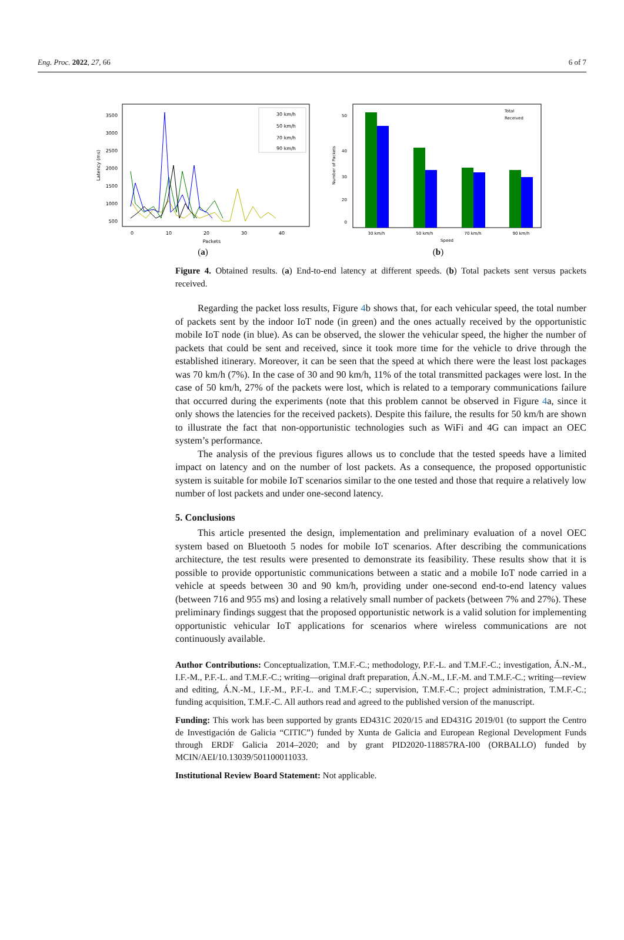Eng. Proc. 2022, 27, 66 6 of 7
3500
3000
2500
2000
1500
1000
500
0
10
20
30
40
Packets
Latency (ms)
30 km/h
50 km/h
70 km/h
90 km/h
(a)
50
40
30
20
0
30 km/h
50 km/h
70 km/h
90 km/h
Speed
Number of Packets
Total
Received
(b)
Figure 4. Obtained results. (a) End-to-end latency at different speeds. (b) Total packets sent versus packets received.
Regarding the packet loss results, Figure 4b shows that, for each vehicular speed, the total number of packets sent by the indoor IoT node (in green) and the ones actually received by the opportunistic mobile IoT node (in blue). As can be observed, the slower the vehicular speed, the higher the number of packets that could be sent and received, since it took more time for the vehicle to drive through the established itinerary. Moreover, it can be seen that the speed at which there were the least lost packages was 70 km/h (7%). In the case of 30 and 90 km/h, 11% of the total transmitted packages were lost. In the case of 50 km/h, 27% of the packets were lost, which is related to a temporary communications failure that occurred during the experiments (note that this problem cannot be observed in Figure 4a, since it only shows the latencies for the received packets). Despite this failure, the results for 50 km/h are shown to illustrate the fact that non-opportunistic technologies such as WiFi and 4G can impact an OEC system’s performance.
The analysis of the previous figures allows us to conclude that the tested speeds have a limited impact on latency and on the number of lost packets. As a consequence, the proposed opportunistic system is suitable for mobile IoT scenarios similar to the one tested and those that require a relatively low number of lost packets and under one-second latency.
5. Conclusions
This article presented the design, implementation and preliminary evaluation of a novel OEC system based on Bluetooth 5 nodes for mobile IoT scenarios. After describing the communications architecture, the test results were presented to demonstrate its feasibility. These results show that it is possible to provide opportunistic communications between a static and a mobile IoT node carried in a vehicle at speeds between 30 and 90 km/h, providing under one-second end-to-end latency values (between 716 and 955 ms) and losing a relatively small number of packets (between 7% and 27%). These preliminary findings suggest that the proposed opportunistic network is a valid solution for implementing opportunistic vehicular IoT applications for scenarios where wireless communications are not continuously available.
Author Contributions: Conceptualization, T.M.F.-C.; methodology, P.F.-L. and T.M.F.-C.; investigation, Á.N.-M., I.F.-M., P.F.-L. and T.M.F.-C.; writing—original draft preparation, Á.N.-M., I.F.-M. and T.M.F.-C.; writing—review and editing, Á.N.-M., I.F.-M., P.F.-L. and T.M.F.-C.; supervision, T.M.F.-C.; project administration, T.M.F.-C.; funding acquisition, T.M.F.-C. All authors read and agreed to the published version of the manuscript.
Funding: This work has been supported by grants ED431C 2020/15 and ED431G 2019/01 (to support the Centro de Investigación de Galicia “CITIC”) funded by Xunta de Galicia and European Regional Development Funds through ERDF Galicia 2014–2020; and by grant PID2020-118857RA-I00 (ORBALLO) funded by MCIN/AEI/10.13039/501100011033.
Institutional Review Board Statement: Not applicable.